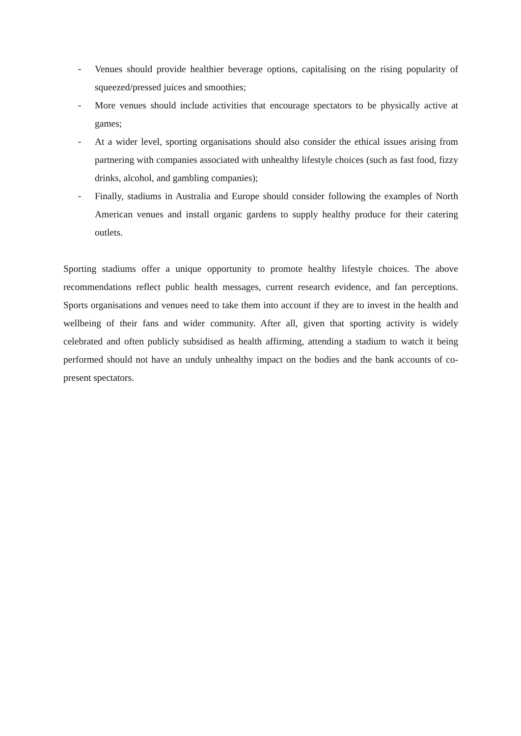- Venues should provide healthier beverage options, capitalising on the rising popularity of squeezed/pressed juices and smoothies;
- More venues should include activities that encourage spectators to be physically active at games;
- At a wider level, sporting organisations should also consider the ethical issues arising from partnering with companies associated with unhealthy lifestyle choices (such as fast food, fizzy drinks, alcohol, and gambling companies);
- Finally, stadiums in Australia and Europe should consider following the examples of North American venues and install organic gardens to supply healthy produce for their catering outlets.
Sporting stadiums offer a unique opportunity to promote healthy lifestyle choices. The above recommendations reflect public health messages, current research evidence, and fan perceptions. Sports organisations and venues need to take them into account if they are to invest in the health and wellbeing of their fans and wider community. After all, given that sporting activity is widely celebrated and often publicly subsidised as health affirming, attending a stadium to watch it being performed should not have an unduly unhealthy impact on the bodies and the bank accounts of co-present spectators.